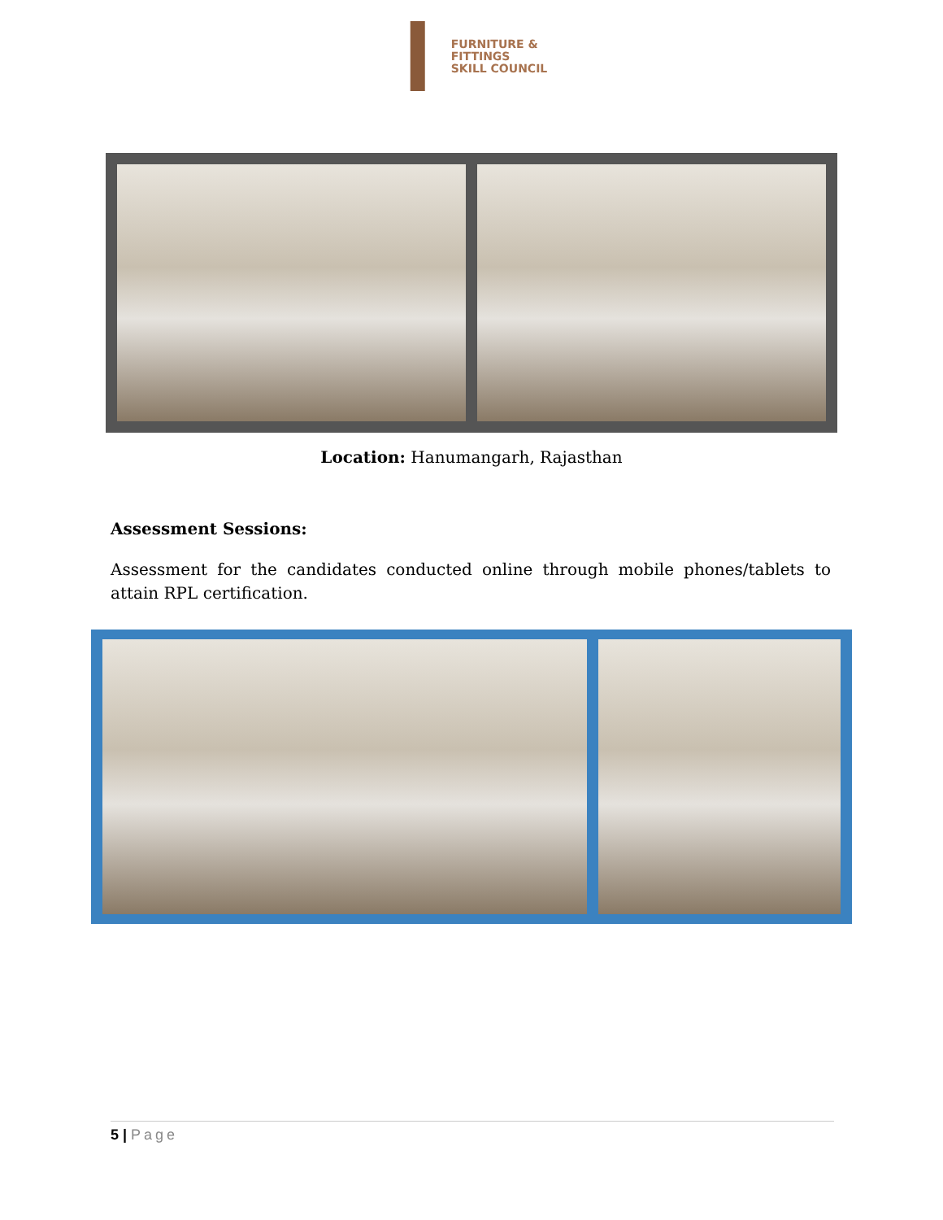FURNITURE &
FITTINGS
SKILL COUNCIL
Location: Hanumangarh, Rajasthan
Assessment Sessions:
Assessment for the candidates conducted online through mobile phones/tablets to attain RPL certification.
5 | Page